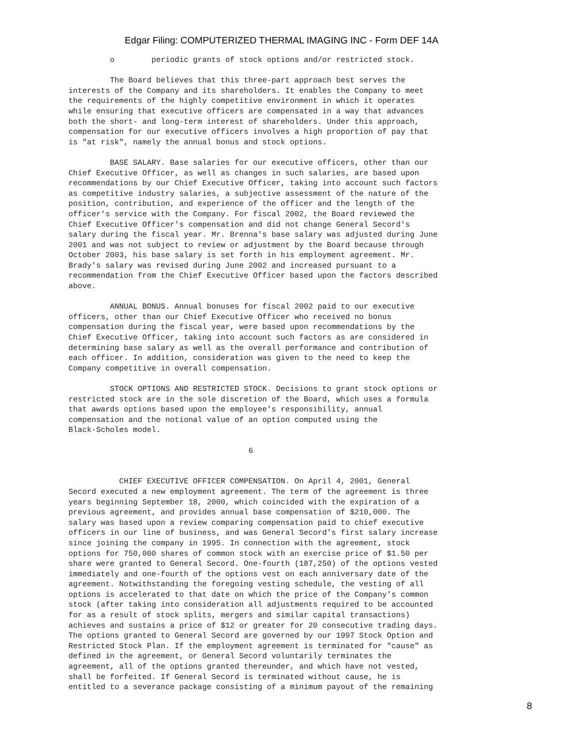Edgar Filing: COMPUTERIZED THERMAL IMAGING INC - Form DEF 14A
         o        periodic grants of stock options and/or restricted stock.

         The Board believes that this three-part approach best serves the
interests of the Company and its shareholders. It enables the Company to meet
the requirements of the highly competitive environment in which it operates
while ensuring that executive officers are compensated in a way that advances
both the short- and long-term interest of shareholders. Under this approach,
compensation for our executive officers involves a high proportion of pay that
is "at risk", namely the annual bonus and stock options.

         BASE SALARY. Base salaries for our executive officers, other than our
Chief Executive Officer, as well as changes in such salaries, are based upon
recommendations by our Chief Executive Officer, taking into account such factors
as competitive industry salaries, a subjective assessment of the nature of the
position, contribution, and experience of the officer and the length of the
officer's service with the Company. For fiscal 2002, the Board reviewed the
Chief Executive Officer's compensation and did not change General Secord's
salary during the fiscal year. Mr. Brenna's base salary was adjusted during June
2001 and was not subject to review or adjustment by the Board because through
October 2003, his base salary is set forth in his employment agreement. Mr.
Brady's salary was revised during June 2002 and increased pursuant to a
recommendation from the Chief Executive Officer based upon the factors described
above.

         ANNUAL BONUS. Annual bonuses for fiscal 2002 paid to our executive
officers, other than our Chief Executive Officer who received no bonus
compensation during the fiscal year, were based upon recommendations by the
Chief Executive Officer, taking into account such factors as are considered in
determining base salary as well as the overall performance and contribution of
each officer. In addition, consideration was given to the need to keep the
Company competitive in overall compensation.

         STOCK OPTIONS AND RESTRICTED STOCK. Decisions to grant stock options or
restricted stock are in the sole discretion of the Board, which uses a formula
that awards options based upon the employee's responsibility, annual
compensation and the notional value of an option computed using the
Black-Scholes model.

                                       6


           CHIEF EXECUTIVE OFFICER COMPENSATION. On April 4, 2001, General
Secord executed a new employment agreement. The term of the agreement is three
years beginning September 18, 2000, which coincided with the expiration of a
previous agreement, and provides annual base compensation of $210,000. The
salary was based upon a review comparing compensation paid to chief executive
officers in our line of business, and was General Secord's first salary increase
since joining the company in 1995. In connection with the agreement, stock
options for 750,000 shares of common stock with an exercise price of $1.50 per
share were granted to General Secord. One-fourth (187,250) of the options vested
immediately and one-fourth of the options vest on each anniversary date of the
agreement. Notwithstanding the foregoing vesting schedule, the vesting of all
options is accelerated to that date on which the price of the Company's common
stock (after taking into consideration all adjustments required to be accounted
for as a result of stock splits, mergers and similar capital transactions)
achieves and sustains a price of $12 or greater for 20 consecutive trading days.
The options granted to General Secord are governed by our 1997 Stock Option and
Restricted Stock Plan. If the employment agreement is terminated for "cause" as
defined in the agreement, or General Secord voluntarily terminates the
agreement, all of the options granted thereunder, and which have not vested,
shall be forfeited. If General Secord is terminated without cause, he is
entitled to a severance package consisting of a minimum payout of the remaining
8